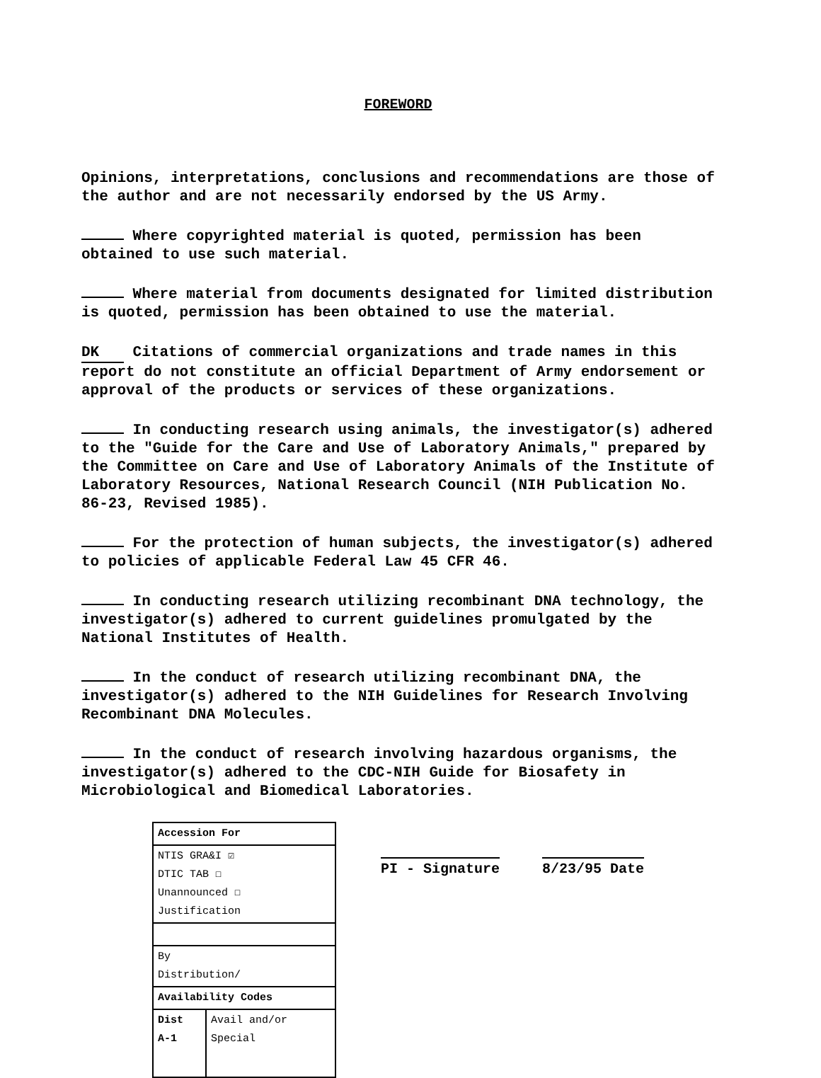FOREWORD
Opinions, interpretations, conclusions and recommendations are those of the author and are not necessarily endorsed by the US Army.
Where copyrighted material is quoted, permission has been obtained to use such material.
Where material from documents designated for limited distribution is quoted, permission has been obtained to use the material.
DK Citations of commercial organizations and trade names in this report do not constitute an official Department of Army endorsement or approval of the products or services of these organizations.
In conducting research using animals, the investigator(s) adhered to the "Guide for the Care and Use of Laboratory Animals," prepared by the Committee on Care and Use of Laboratory Animals of the Institute of Laboratory Resources, National Research Council (NIH Publication No. 86-23, Revised 1985).
For the protection of human subjects, the investigator(s) adhered to policies of applicable Federal Law 45 CFR 46.
In conducting research utilizing recombinant DNA technology, the investigator(s) adhered to current guidelines promulgated by the National Institutes of Health.
In the conduct of research utilizing recombinant DNA, the investigator(s) adhered to the NIH Guidelines for Research Involving Recombinant DNA Molecules.
In the conduct of research involving hazardous organisms, the investigator(s) adhered to the CDC-NIH Guide for Biosafety in Microbiological and Biomedical Laboratories.
| Accession For | |
| --- | --- |
| NTIS GRA&I ☑ DTIC TAB ☐ Unannounced ☐ Justification | |
| By Distribution/ | |
| Availability Codes | |
| Dist A-1 | Avail and/or Special |
PI - Signature 8/23/95 Date